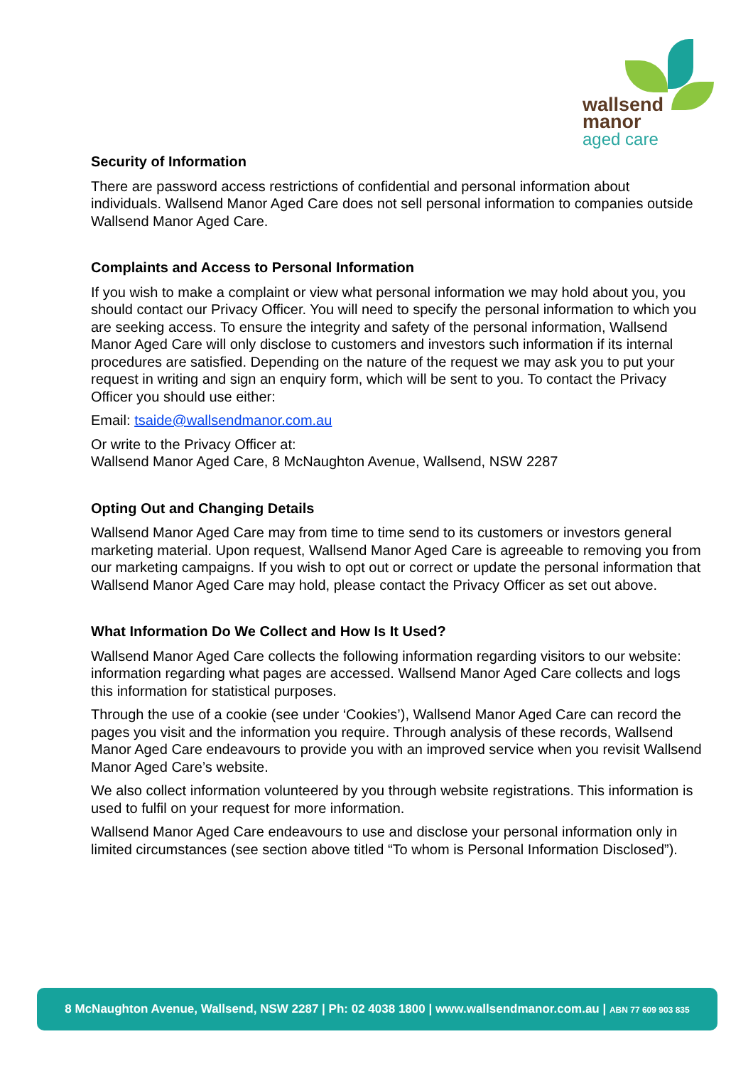wallsend
manor
aged care
Security of Information
There are password access restrictions of confidential and personal information about individuals. Wallsend Manor Aged Care does not sell personal information to companies outside Wallsend Manor Aged Care.
Complaints and Access to Personal Information
If you wish to make a complaint or view what personal information we may hold about you, you should contact our Privacy Officer. You will need to specify the personal information to which you are seeking access. To ensure the integrity and safety of the personal information, Wallsend Manor Aged Care will only disclose to customers and investors such information if its internal procedures are satisfied. Depending on the nature of the request we may ask you to put your request in writing and sign an enquiry form, which will be sent to you. To contact the Privacy Officer you should use either:
Email: tsaide@wallsendmanor.com.au
Or write to the Privacy Officer at:
Wallsend Manor Aged Care, 8 McNaughton Avenue, Wallsend, NSW 2287
Opting Out and Changing Details
Wallsend Manor Aged Care may from time to time send to its customers or investors general marketing material. Upon request, Wallsend Manor Aged Care is agreeable to removing you from our marketing campaigns. If you wish to opt out or correct or update the personal information that Wallsend Manor Aged Care may hold, please contact the Privacy Officer as set out above.
What Information Do We Collect and How Is It Used?
Wallsend Manor Aged Care collects the following information regarding visitors to our website: information regarding what pages are accessed. Wallsend Manor Aged Care collects and logs this information for statistical purposes.
Through the use of a cookie (see under ‘Cookies’), Wallsend Manor Aged Care can record the pages you visit and the information you require. Through analysis of these records, Wallsend Manor Aged Care endeavours to provide you with an improved service when you revisit Wallsend Manor Aged Care’s website.
We also collect information volunteered by you through website registrations. This information is used to fulfil on your request for more information.
Wallsend Manor Aged Care endeavours to use and disclose your personal information only in limited circumstances (see section above titled “To whom is Personal Information Disclosed”).
8 McNaughton Avenue, Wallsend, NSW 2287 | Ph: 02 4038 1800 | www.wallsendmanor.com.au | ABN 77 609 903 835